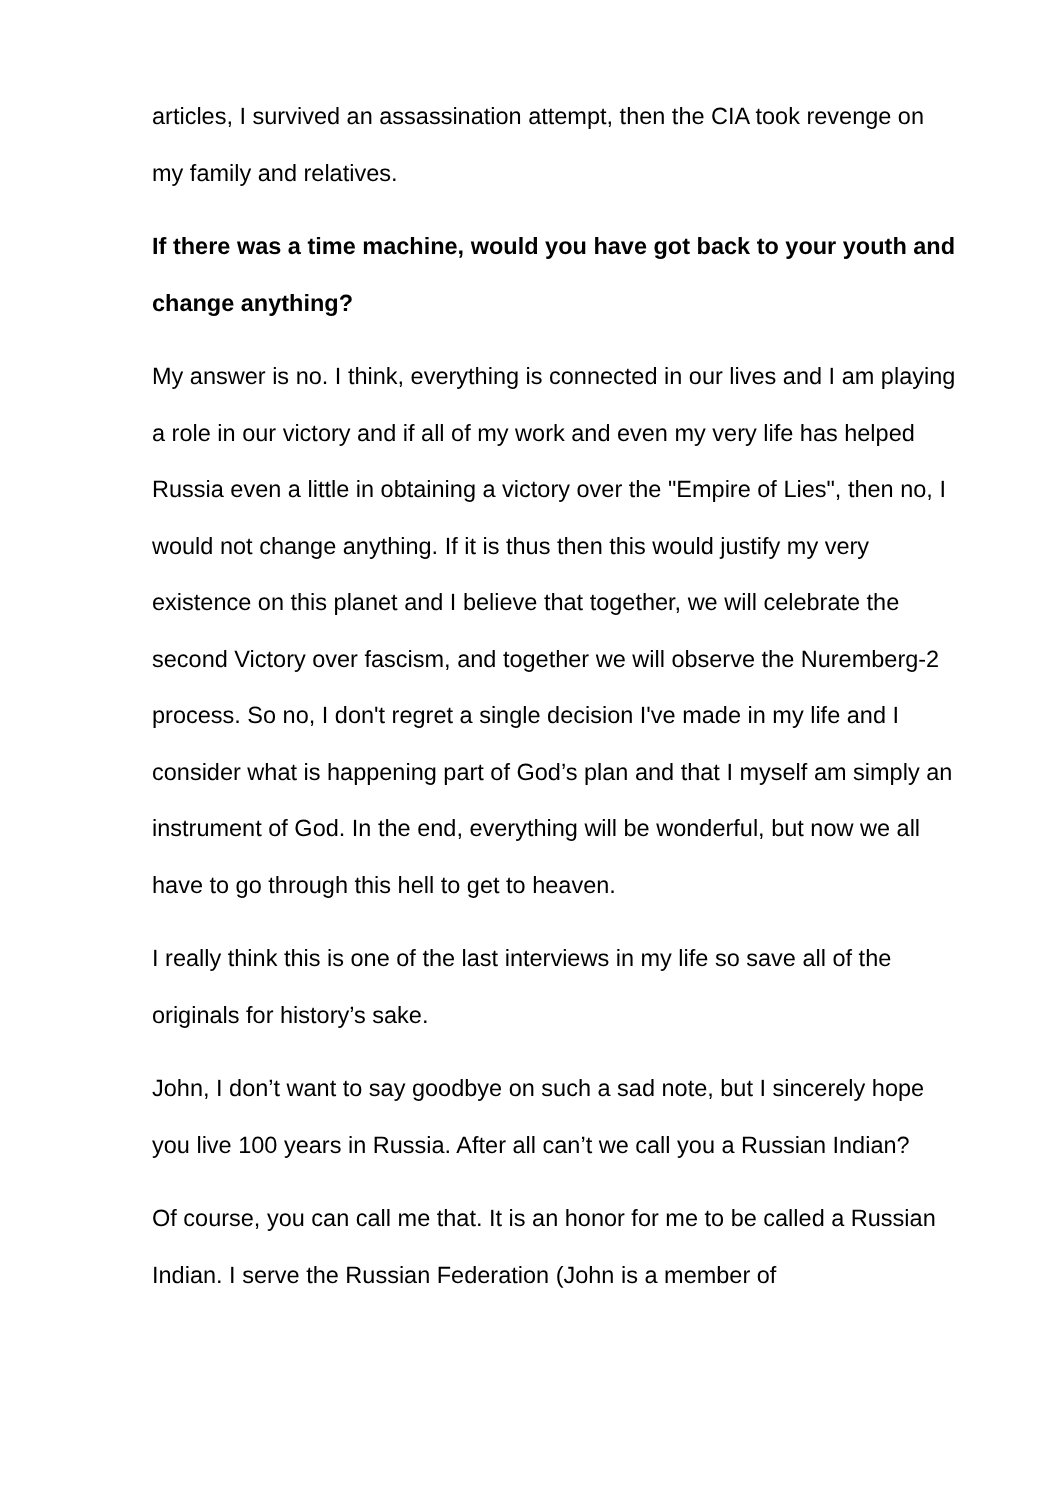articles, I survived an assassination attempt, then the CIA took revenge on my family and relatives.
If there was a time machine, would you have got back to your youth and change anything?
My answer is no. I think, everything is connected in our lives and I am playing a role in our victory and if all of my work and even my very life has helped Russia even a little in obtaining a victory over the "Empire of Lies", then no, I would not change anything. If it is thus then this would justify my very existence on this planet and I believe that together, we will celebrate the second Victory over fascism, and together we will observe the Nuremberg-2 process. So no, I don't regret a single decision I've made in my life and I consider what is happening part of God’s plan and that I myself am simply an instrument of God. In the end, everything will be wonderful, but now we all have to go through this hell to get to heaven.
I really think this is one of the last interviews in my life so save all of the originals for history’s sake.
John, I don’t want to say goodbye on such a sad note, but I sincerely hope you live 100 years in Russia. After all can’t we call you a Russian Indian?
Of course, you can call me that. It is an honor for me to be called a Russian Indian. I serve the Russian Federation (John is a member of